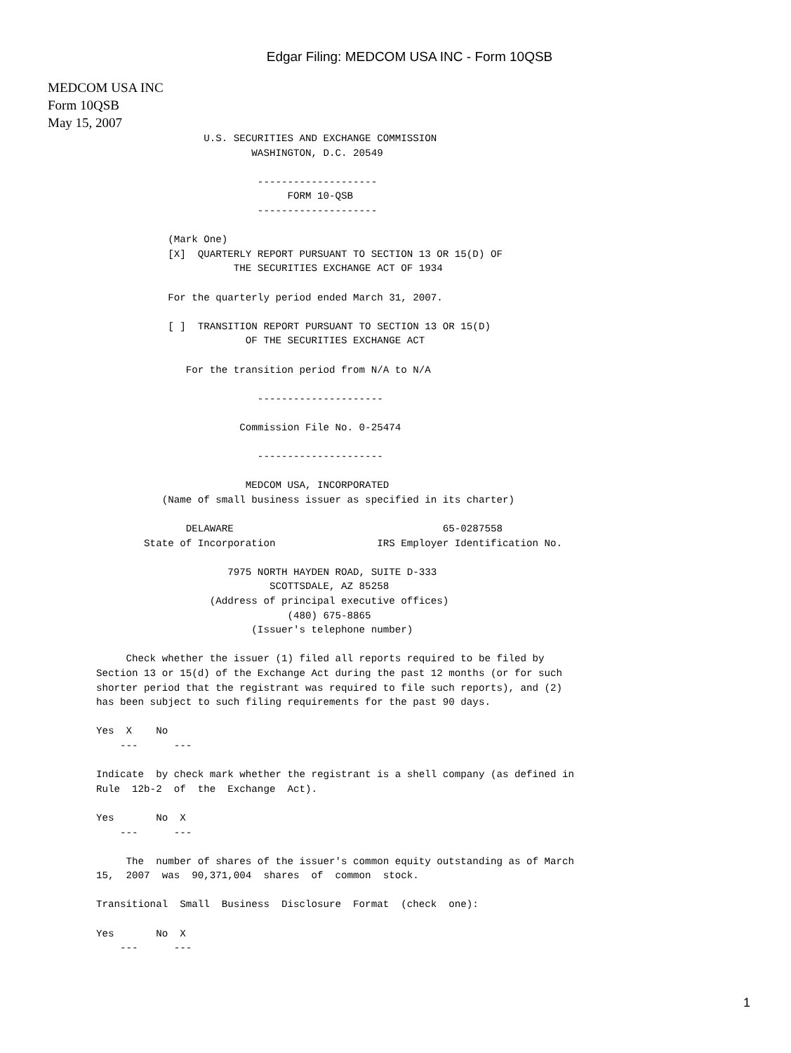Edgar Filing: MEDCOM USA INC - Form 10QSB
MEDCOM USA INC
Form 10QSB
May 15, 2007
                  U.S. SECURITIES AND EXCHANGE COMMISSION
                          WASHINGTON, D.C. 20549

                           --------------------
                                FORM 10-QSB
                           --------------------

            (Mark One)
            [X]  QUARTERLY REPORT PURSUANT TO SECTION 13 OR 15(D) OF
                       THE SECURITIES EXCHANGE ACT OF 1934

            For the quarterly period ended March 31, 2007.

            [ ]  TRANSITION REPORT PURSUANT TO SECTION 13 OR 15(D)
                         OF THE SECURITIES EXCHANGE ACT

               For the transition period from N/A to N/A

                           ---------------------

                        Commission File No. 0-25474

                           ---------------------

                         MEDCOM USA, INCORPORATED
           (Name of small business issuer as specified in its charter)

               DELAWARE                                   65-0287558
        State of Incorporation                 IRS Employer Identification No.

                      7975 NORTH HAYDEN ROAD, SUITE D-333
                             SCOTTSDALE, AZ 85258
                   (Address of principal executive offices)
                                (480) 675-8865
                          (Issuer's telephone number)

     Check whether the issuer (1) filed all reports required to be filed by
Section 13 or 15(d) of the Exchange Act during the past 12 months (or for such
shorter period that the registrant was required to file such reports), and (2)
has been subject to such filing requirements for the past 90 days.

Yes  X    No
    ---      ---

Indicate  by check mark whether the registrant is a shell company (as defined in
Rule  12b-2  of  the  Exchange  Act).

Yes       No  X
    ---      ---

     The  number of shares of the issuer's common equity outstanding as of March
15,  2007  was  90,371,004  shares  of  common  stock.

Transitional  Small  Business  Disclosure  Format  (check  one):

Yes       No  X
    ---      ---
1